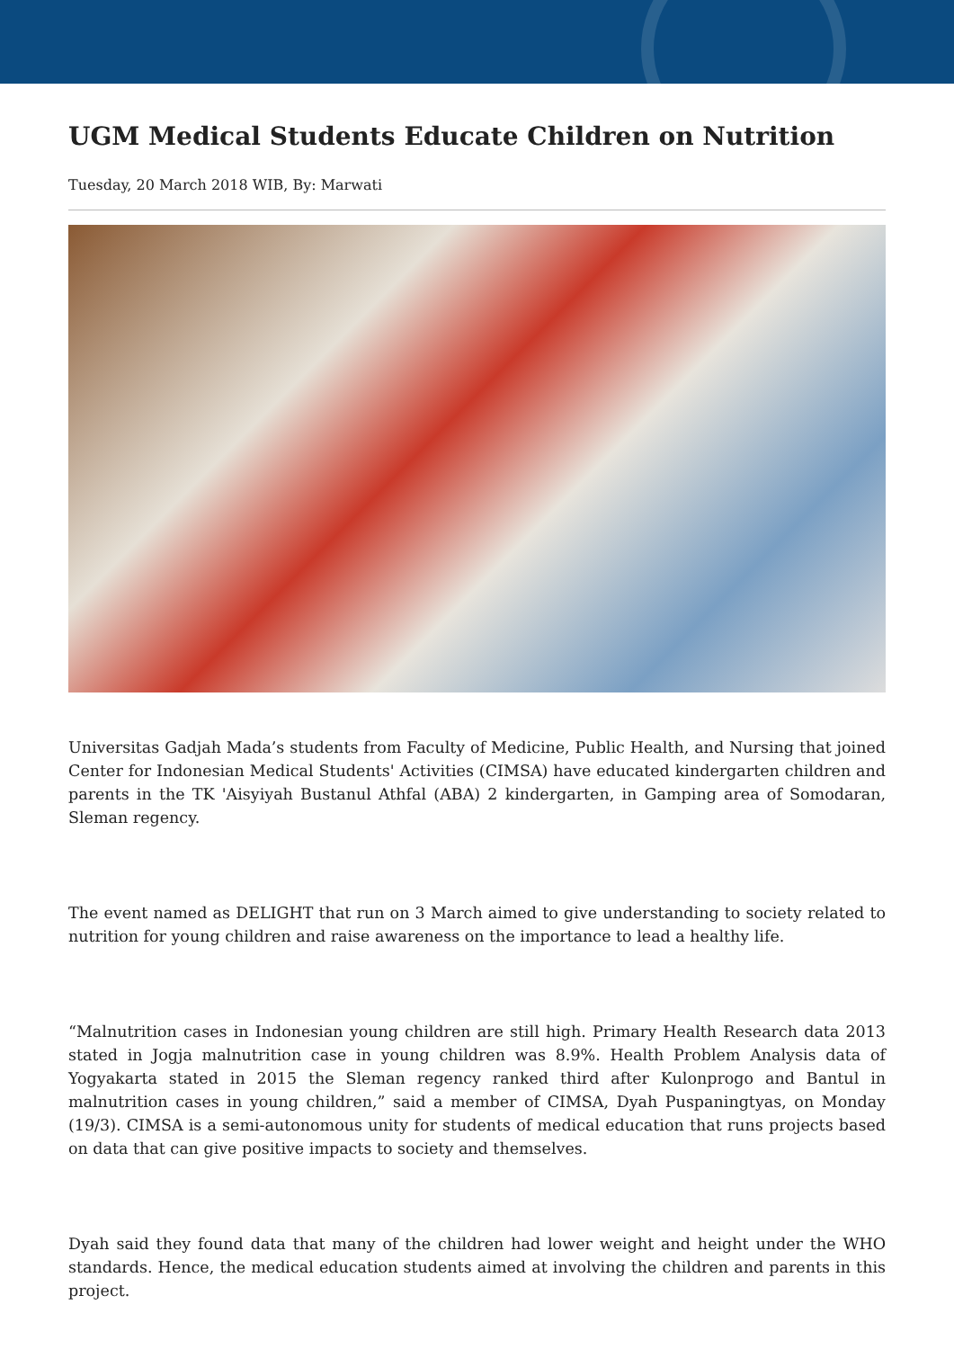UGM Medical Students Educate Children on Nutrition
Tuesday, 20 March 2018 WIB, By: Marwati
Universitas Gadjah Mada’s students from Faculty of Medicine, Public Health, and Nursing that joined Center for Indonesian Medical Students' Activities (CIMSA) have educated kindergarten children and parents in the TK 'Aisyiyah Bustanul Athfal (ABA) 2 kindergarten, in Gamping area of Somodaran, Sleman regency.
The event named as DELIGHT that run on 3 March aimed to give understanding to society related to nutrition for young children and raise awareness on the importance to lead a healthy life.
“Malnutrition cases in Indonesian young children are still high. Primary Health Research data 2013 stated in Jogja malnutrition case in young children was 8.9%. Health Problem Analysis data of Yogyakarta stated in 2015 the Sleman regency ranked third after Kulonprogo and Bantul in malnutrition cases in young children,” said a member of CIMSA, Dyah Puspaningtyas, on Monday (19/3). CIMSA is a semi-autonomous unity for students of medical education that runs projects based on data that can give positive impacts to society and themselves.
Dyah said they found data that many of the children had lower weight and height under the WHO standards. Hence, the medical education students aimed at involving the children and parents in this project.